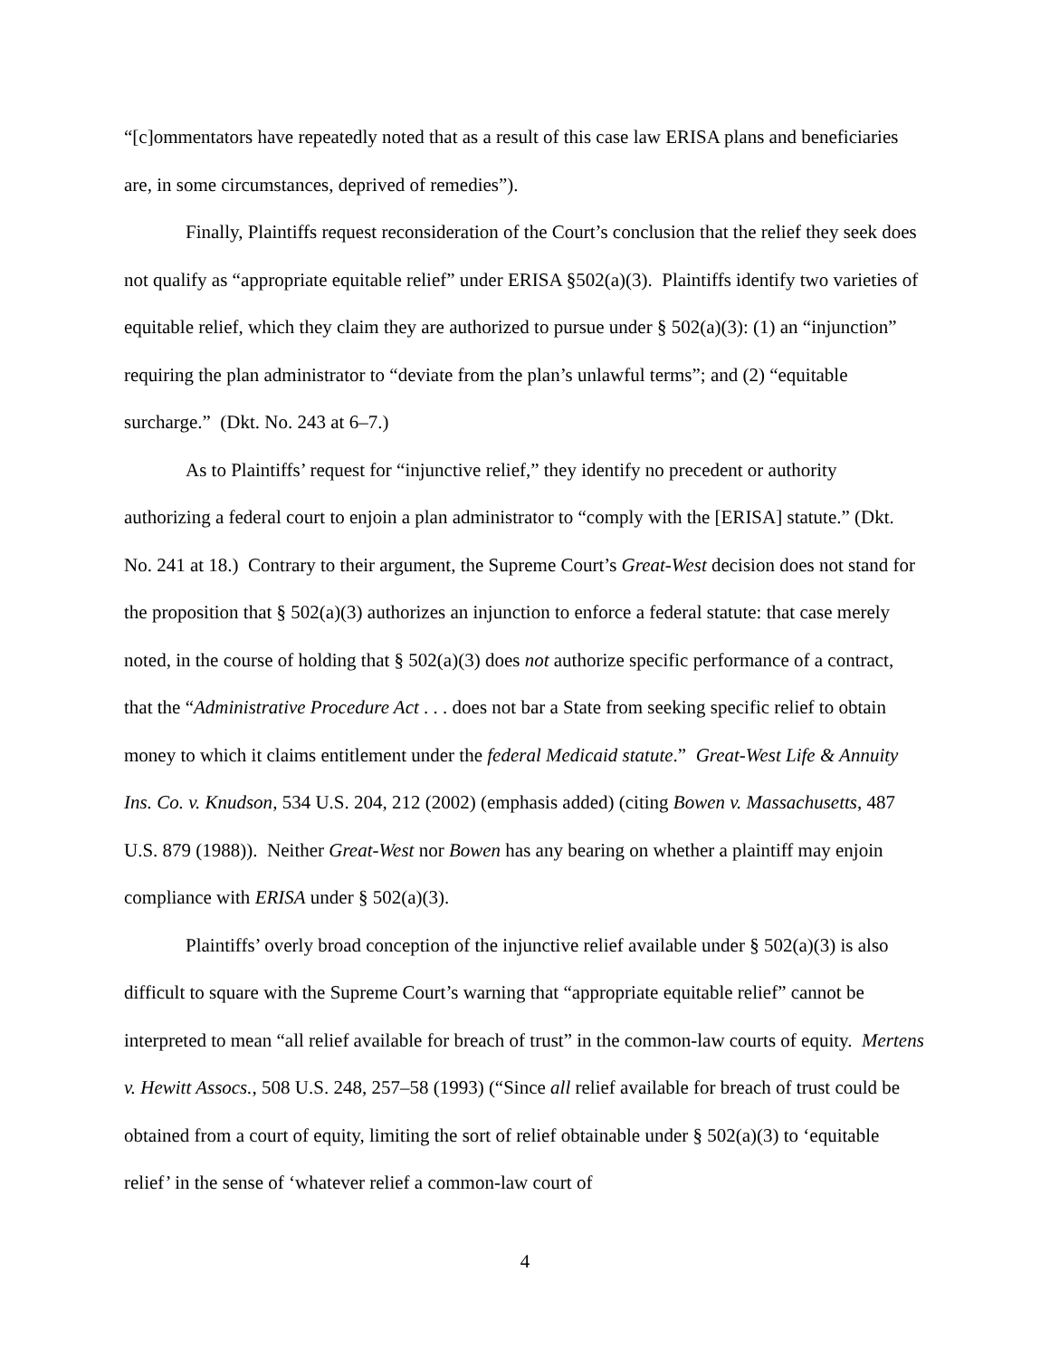“[c]ommentators have repeatedly noted that as a result of this case law ERISA plans and beneficiaries are, in some circumstances, deprived of remedies”).
Finally, Plaintiffs request reconsideration of the Court’s conclusion that the relief they seek does not qualify as “appropriate equitable relief” under ERISA §502(a)(3). Plaintiffs identify two varieties of equitable relief, which they claim they are authorized to pursue under § 502(a)(3): (1) an “injunction” requiring the plan administrator to “deviate from the plan’s unlawful terms”; and (2) “equitable surcharge.” (Dkt. No. 243 at 6–7.)
As to Plaintiffs’ request for “injunctive relief,” they identify no precedent or authority authorizing a federal court to enjoin a plan administrator to “comply with the [ERISA] statute.” (Dkt. No. 241 at 18.) Contrary to their argument, the Supreme Court’s Great-West decision does not stand for the proposition that § 502(a)(3) authorizes an injunction to enforce a federal statute: that case merely noted, in the course of holding that § 502(a)(3) does not authorize specific performance of a contract, that the “Administrative Procedure Act . . . does not bar a State from seeking specific relief to obtain money to which it claims entitlement under the federal Medicaid statute.” Great-West Life & Annuity Ins. Co. v. Knudson, 534 U.S. 204, 212 (2002) (emphasis added) (citing Bowen v. Massachusetts, 487 U.S. 879 (1988)). Neither Great-West nor Bowen has any bearing on whether a plaintiff may enjoin compliance with ERISA under § 502(a)(3).
Plaintiffs’ overly broad conception of the injunctive relief available under § 502(a)(3) is also difficult to square with the Supreme Court’s warning that “appropriate equitable relief” cannot be interpreted to mean “all relief available for breach of trust” in the common-law courts of equity. Mertens v. Hewitt Assocs., 508 U.S. 248, 257–58 (1993) (“Since all relief available for breach of trust could be obtained from a court of equity, limiting the sort of relief obtainable under § 502(a)(3) to ‘equitable relief’ in the sense of ‘whatever relief a common-law court of
4